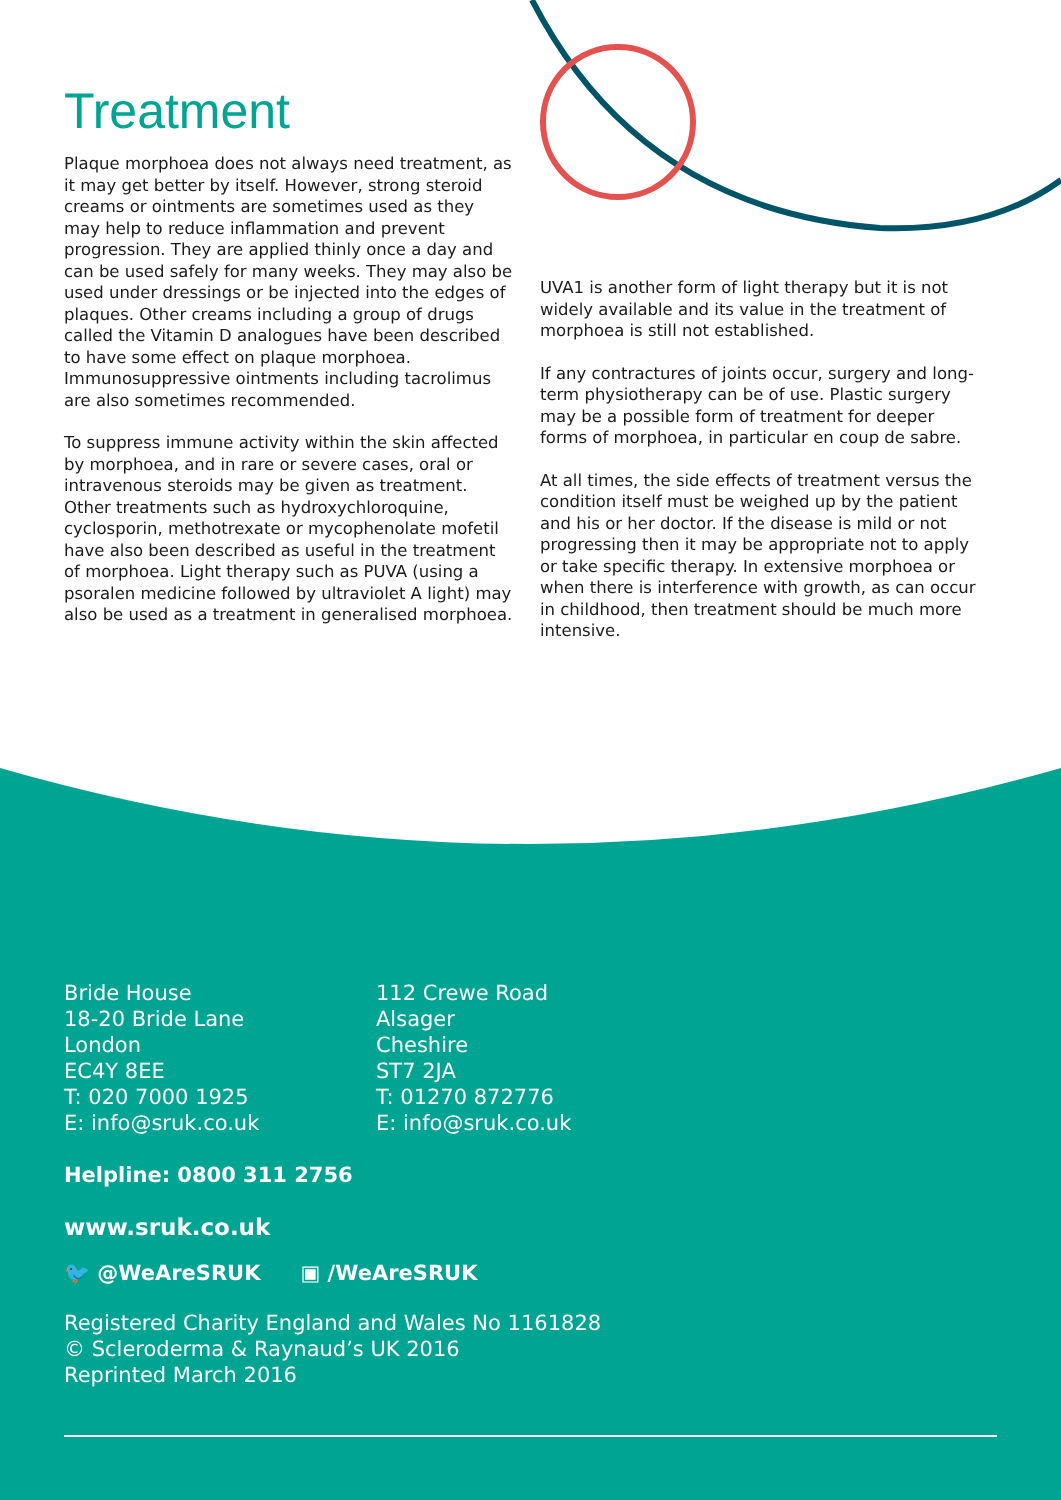Treatment
Plaque morphoea does not always need treatment, as it may get better by itself. However, strong steroid creams or ointments are sometimes used as they may help to reduce inflammation and prevent progression. They are applied thinly once a day and can be used safely for many weeks. They may also be used under dressings or be injected into the edges of plaques. Other creams including a group of drugs called the Vitamin D analogues have been described to have some effect on plaque morphoea. Immunosuppressive ointments including tacrolimus are also sometimes recommended.
To suppress immune activity within the skin affected by morphoea, and in rare or severe cases, oral or intravenous steroids may be given as treatment. Other treatments such as hydroxychloroquine, cyclosporin, methotrexate or mycophenolate mofetil have also been described as useful in the treatment of morphoea. Light therapy such as PUVA (using a psoralen medicine followed by ultraviolet A light) may also be used as a treatment in generalised morphoea.
UVA1 is another form of light therapy but it is not widely available and its value in the treatment of morphoea is still not established.
If any contractures of joints occur, surgery and long-term physiotherapy can be of use. Plastic surgery may be a possible form of treatment for deeper forms of morphoea, in particular en coup de sabre.
At all times, the side effects of treatment versus the condition itself must be weighed up by the patient and his or her doctor. If the disease is mild or not progressing then it may be appropriate not to apply or take specific therapy. In extensive morphoea or when there is interference with growth, as can occur in childhood, then treatment should be much more intensive.
Bride House
18-20 Bride Lane
London
EC4Y 8EE
T: 020 7000 1925
E: info@sruk.co.uk
112 Crewe Road
Alsager
Cheshire
ST7 2JA
T: 01270 872776
E: info@sruk.co.uk
Helpline: 0800 311 2756
www.sruk.co.uk
🐦 @WeAreSRUK ▣ /WeAreSRUK
Registered Charity England and Wales No 1161828
© Scleroderma & Raynaud’s UK 2016
Reprinted March 2016